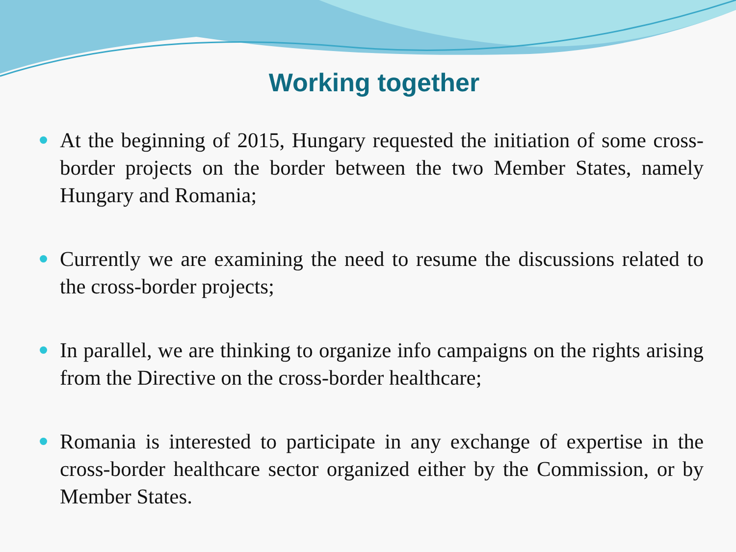Working together
At the beginning of 2015, Hungary requested the initiation of some cross-border projects on the border between the two Member States, namely Hungary and Romania;
Currently we are examining the need to resume the discussions related to the cross-border projects;
In parallel, we are thinking to organize info campaigns on the rights arising from the Directive on the cross-border healthcare;
Romania is interested to participate in any exchange of expertise in the cross-border healthcare sector organized either by the Commission, or by Member States.